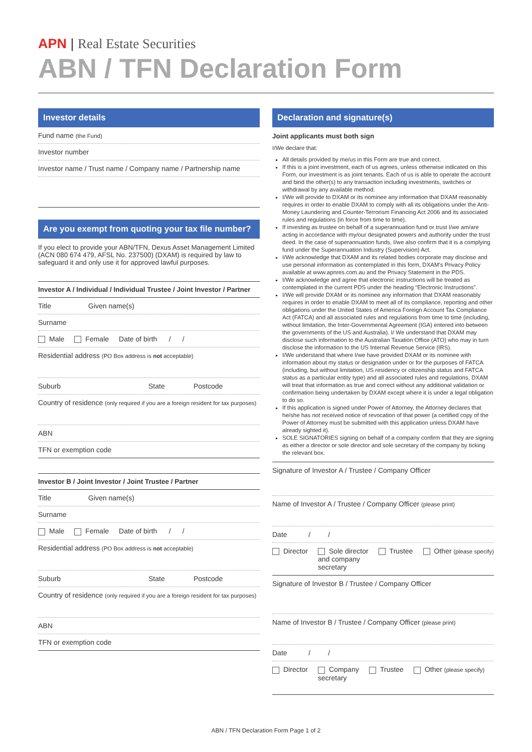APN | Real Estate Securities
ABN / TFN Declaration Form
Investor details
Fund name (the Fund)
Investor number
Investor name / Trust name / Company name / Partnership name
Are you exempt from quoting your tax file number?
If you elect to provide your ABN/TFN, Dexus Asset Management Limited (ACN 080 674 479, AFSL No. 237500) (DXAM) is required by law to safeguard it and only use it for approved lawful purposes.
Investor A / Individual / Individual Trustee / Joint Investor / Partner
Title Given name(s)
Surname
Male Female Date of birth / /
Residential address (PO Box address is not acceptable)
Suburb State Postcode
Country of residence (only required if you are a foreign resident for tax purposes)
ABN
TFN or exemption code
Investor B / Joint Investor / Joint Trustee / Partner
Title Given name(s)
Surname
Male Female Date of birth / /
Residential address (PO Box address is not acceptable)
Suburb State Postcode
Country of residence (only required if you are a foreign resident for tax purposes)
ABN
TFN or exemption code
Declaration and signature(s)
Joint applicants must both sign
I/We declare that:
All details provided by me/us in this Form are true and correct.
If this is a joint investment, each of us agrees, unless otherwise indicated on this Form, our investment is as joint tenants. Each of us is able to operate the account and bind the other(s) to any transaction including investments, switches or withdrawal by any available method.
I/We will provide to DXAM or its nominee any information that DXAM reasonably requires in order to enable DXAM to comply with all its obligations under the Anti-Money Laundering and Counter-Terrorism Financing Act 2006 and its associated rules and regulations (in force from time to time).
If investing as trustee on behalf of a superannuation fund or trust I/we am/are acting in accordance with my/our designated powers and authority under the trust deed. In the case of superannuation funds, I/we also confirm that it is a complying fund under the Superannuation Industry (Supervision) Act.
I/We acknowledge that DXAM and its related bodies corporate may disclose and use personal information as contemplated in this form, DXAM's Privacy Policy available at www.apnres.com.au and the Privacy Statement in the PDS.
I/We acknowledge and agree that electronic instructions will be treated as contemplated in the current PDS under the heading “Electronic Instructions”.
I/We will provide DXAM or its nominee any information that DXAM reasonably requires in order to enable DXAM to meet all of its compliance, reporting and other obligations under the United States of America Foreign Account Tax Compliance Act (FATCA) and all associated rules and regulations from time to time (including, without limitation, the Inter-Governmental Agreement (IGA) entered into between the governments of the US and Australia). I/ We understand that DXAM may disclose such information to the Australian Taxation Office (ATO) who may in turn disclose the information to the US Internal Revenue Service (IRS).
I/We understand that where I/we have provided DXAM or its nominee with information about my status or designation under or for the purposes of FATCA (including, but without limitation, US residency or citizenship status and FATCA status as a particular entity type) and all associated rules and regulations, DXAM will treat that information as true and correct without any additional validation or confirmation being undertaken by DXAM except where it is under a legal obligation to do so.
If this application is signed under Power of Attorney, the Attorney declares that he/she has not received notice of revocation of that power (a certified copy of the Power of Attorney must be submitted with this application unless DXAM have already sighted it).
SOLE SIGNATORIES signing on behalf of a company confirm that they are signing as either a director or sole director and sole secretary of the company by ticking the relevant box.
Signature of Investor A / Trustee / Company Officer
Name of Investor A / Trustee / Company Officer (please print)
Date / /
Director Sole director
and company
secretary Trustee Other (please specify)
Signature of Investor B / Trustee / Company Officer
Name of Investor B / Trustee / Company Officer (please print)
Date / /
Director Company
secretary Trustee Other (please specify)
ABN / TFN Declaration Form Page 1 of 2